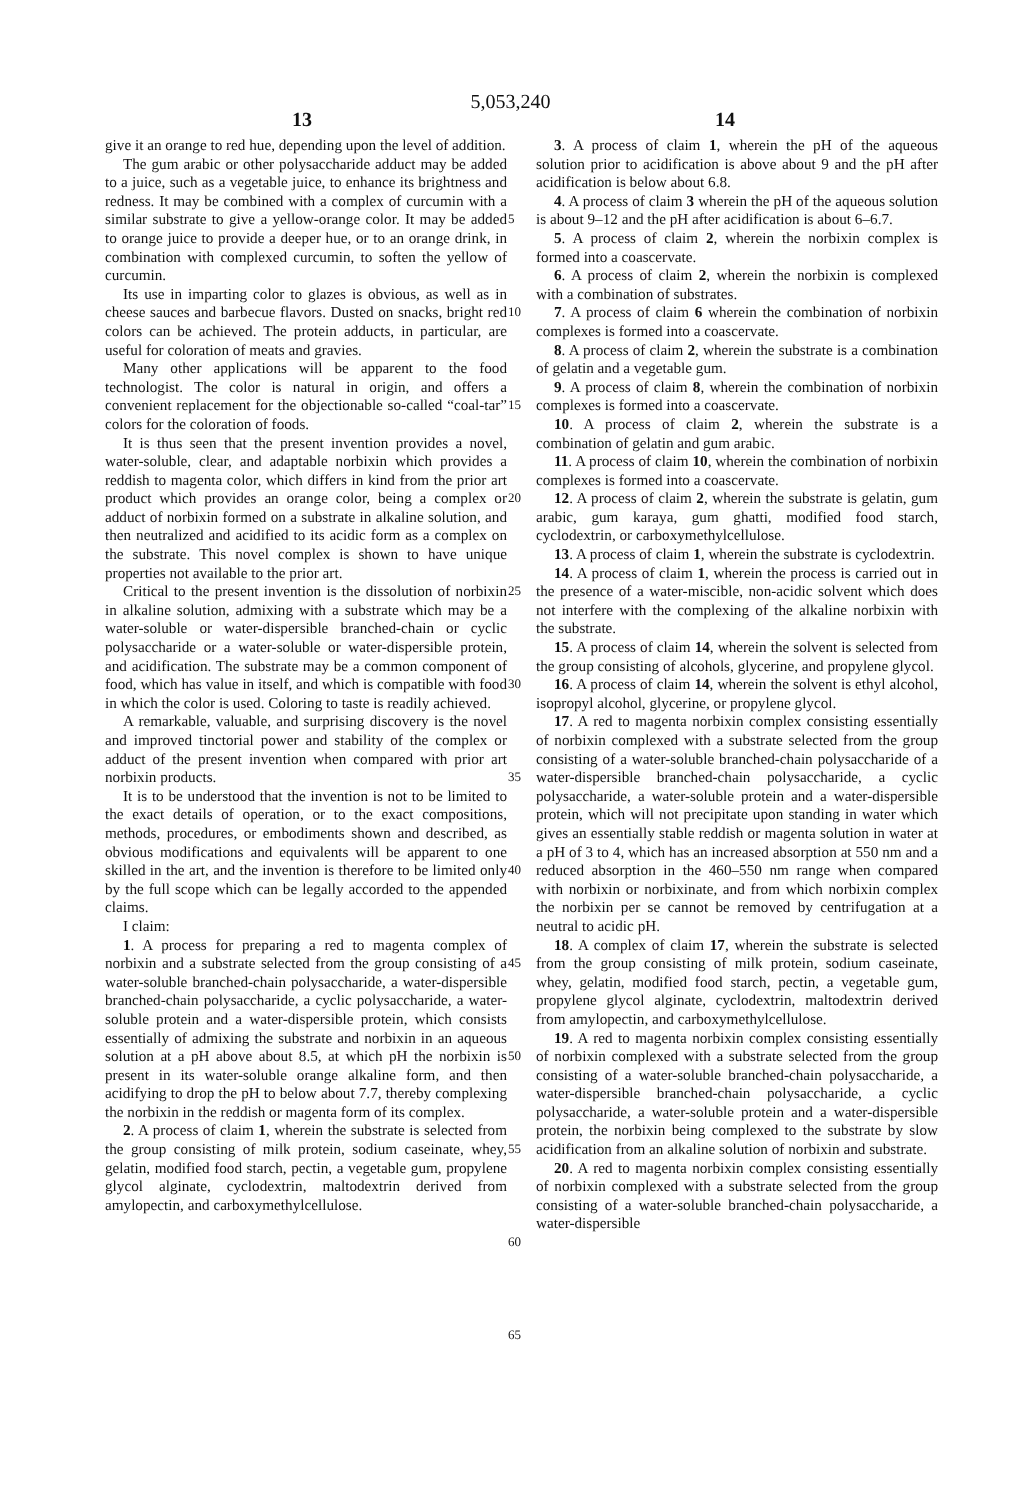5,053,240
13 14
give it an orange to red hue, depending upon the level of addition.
The gum arabic or other polysaccharide adduct may be added to a juice, such as a vegetable juice, to enhance its brightness and redness. It may be combined with a complex of curcumin with a similar substrate to give a yellow-orange color. It may be added to orange juice to provide a deeper hue, or to an orange drink, in combination with complexed curcumin, to soften the yellow of curcumin.
Its use in imparting color to glazes is obvious, as well as in cheese sauces and barbecue flavors. Dusted on snacks, bright red colors can be achieved. The protein adducts, in particular, are useful for coloration of meats and gravies.
Many other applications will be apparent to the food technologist. The color is natural in origin, and offers a convenient replacement for the objectionable so-called “coal-tar” colors for the coloration of foods.
It is thus seen that the present invention provides a novel, water-soluble, clear, and adaptable norbixin which provides a reddish to magenta color, which differs in kind from the prior art product which provides an orange color, being a complex or adduct of norbixin formed on a substrate in alkaline solution, and then neutralized and acidified to its acidic form as a complex on the substrate. This novel complex is shown to have unique properties not available to the prior art.
Critical to the present invention is the dissolution of norbixin in alkaline solution, admixing with a substrate which may be a water-soluble or water-dispersible branched-chain or cyclic polysaccharide or a water-soluble or water-dispersible protein, and acidification. The substrate may be a common component of food, which has value in itself, and which is compatible with food in which the color is used. Coloring to taste is readily achieved.
A remarkable, valuable, and surprising discovery is the novel and improved tinctorial power and stability of the complex or adduct of the present invention when compared with prior art norbixin products.
It is to be understood that the invention is not to be limited to the exact details of operation, or to the exact compositions, methods, procedures, or embodiments shown and described, as obvious modifications and equivalents will be apparent to one skilled in the art, and the invention is therefore to be limited only by the full scope which can be legally accorded to the appended claims.
I claim:
1. A process for preparing a red to magenta complex of norbixin and a substrate selected from the group consisting of a water-soluble branched-chain polysaccharide, a water-dispersible branched-chain polysaccharide, a cyclic polysaccharide, a water-soluble protein and a water-dispersible protein, which consists essentially of admixing the substrate and norbixin in an aqueous solution at a pH above about 8.5, at which pH the norbixin is present in its water-soluble orange alkaline form, and then acidifying to drop the pH to below about 7.7, thereby complexing the norbixin in the reddish or magenta form of its complex.
2. A process of claim 1, wherein the substrate is selected from the group consisting of milk protein, sodium caseinate, whey, gelatin, modified food starch, pectin, a vegetable gum, propylene glycol alginate, cyclodextrin, maltodextrin derived from amylopectin, and carboxymethylcellulose.
5
10
15
20
25
30
35
40
45
50
55
60
65
3. A process of claim 1, wherein the pH of the aqueous solution prior to acidification is above about 9 and the pH after acidification is below about 6.8.
4. A process of claim 3 wherein the pH of the aqueous solution is about 9–12 and the pH after acidification is about 6–6.7.
5. A process of claim 2, wherein the norbixin complex is formed into a coascervate.
6. A process of claim 2, wherein the norbixin is complexed with a combination of substrates.
7. A process of claim 6 wherein the combination of norbixin complexes is formed into a coascervate.
8. A process of claim 2, wherein the substrate is a combination of gelatin and a vegetable gum.
9. A process of claim 8, wherein the combination of norbixin complexes is formed into a coascervate.
10. A process of claim 2, wherein the substrate is a combination of gelatin and gum arabic.
11. A process of claim 10, wherein the combination of norbixin complexes is formed into a coascervate.
12. A process of claim 2, wherein the substrate is gelatin, gum arabic, gum karaya, gum ghatti, modified food starch, cyclodextrin, or carboxymethylcellulose.
13. A process of claim 1, wherein the substrate is cyclodextrin.
14. A process of claim 1, wherein the process is carried out in the presence of a water-miscible, non-acidic solvent which does not interfere with the complexing of the alkaline norbixin with the substrate.
15. A process of claim 14, wherein the solvent is selected from the group consisting of alcohols, glycerine, and propylene glycol.
16. A process of claim 14, wherein the solvent is ethyl alcohol, isopropyl alcohol, glycerine, or propylene glycol.
17. A red to magenta norbixin complex consisting essentially of norbixin complexed with a substrate selected from the group consisting of a water-soluble branched-chain polysaccharide of a water-dispersible branched-chain polysaccharide, a cyclic polysaccharide, a water-soluble protein and a water-dispersible protein, which will not precipitate upon standing in water which gives an essentially stable reddish or magenta solution in water at a pH of 3 to 4, which has an increased absorption at 550 nm and a reduced absorption in the 460–550 nm range when compared with norbixin or norbixinate, and from which norbixin complex the norbixin per se cannot be removed by centrifugation at a neutral to acidic pH.
18. A complex of claim 17, wherein the substrate is selected from the group consisting of milk protein, sodium caseinate, whey, gelatin, modified food starch, pectin, a vegetable gum, propylene glycol alginate, cyclodextrin, maltodextrin derived from amylopectin, and carboxymethylcellulose.
19. A red to magenta norbixin complex consisting essentially of norbixin complexed with a substrate selected from the group consisting of a water-soluble branched-chain polysaccharide, a water-dispersible branched-chain polysaccharide, a cyclic polysaccharide, a water-soluble protein and a water-dispersible protein, the norbixin being complexed to the substrate by slow acidification from an alkaline solution of norbixin and substrate.
20. A red to magenta norbixin complex consisting essentially of norbixin complexed with a substrate selected from the group consisting of a water-soluble branched-chain polysaccharide, a water-dispersible